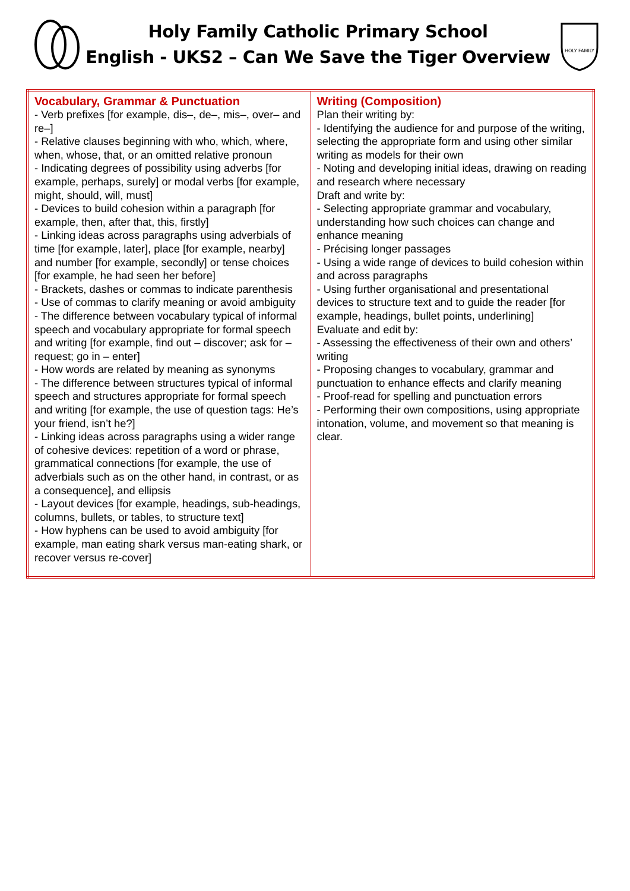Holy Family Catholic Primary School
English - UKS2 – Can We Save the Tiger Overview
HOLY FAMILY
| Vocabulary, Grammar & Punctuation - Verb prefixes [for example, dis–, de–, mis–, over– and re–] - Relative clauses beginning with who, which, where, when, whose, that, or an omitted relative pronoun - Indicating degrees of possibility using adverbs [for example, perhaps, surely] or modal verbs [for example, might, should, will, must] - Devices to build cohesion within a paragraph [for example, then, after that, this, firstly] - Linking ideas across paragraphs using adverbials of time [for example, later], place [for example, nearby] and number [for example, secondly] or tense choices [for example, he had seen her before] - Brackets, dashes or commas to indicate parenthesis - Use of commas to clarify meaning or avoid ambiguity - The difference between vocabulary typical of informal speech and vocabulary appropriate for formal speech and writing [for example, find out – discover; ask for – request; go in – enter] - How words are related by meaning as synonyms - The difference between structures typical of informal speech and structures appropriate for formal speech and writing [for example, the use of question tags: He’s your friend, isn’t he?] - Linking ideas across paragraphs using a wider range of cohesive devices: repetition of a word or phrase, grammatical connections [for example, the use of adverbials such as on the other hand, in contrast, or as a consequence], and ellipsis - Layout devices [for example, headings, sub-headings, columns, bullets, or tables, to structure text] - How hyphens can be used to avoid ambiguity [for example, man eating shark versus man-eating shark, or recover versus re-cover] | Writing (Composition) Plan their writing by: - Identifying the audience for and purpose of the writing, selecting the appropriate form and using other similar writing as models for their own - Noting and developing initial ideas, drawing on reading and research where necessary Draft and write by: - Selecting appropriate grammar and vocabulary, understanding how such choices can change and enhance meaning - Précising longer passages - Using a wide range of devices to build cohesion within and across paragraphs - Using further organisational and presentational devices to structure text and to guide the reader [for example, headings, bullet points, underlining] Evaluate and edit by: - Assessing the effectiveness of their own and others’ writing - Proposing changes to vocabulary, grammar and punctuation to enhance effects and clarify meaning - Proof-read for spelling and punctuation errors - Performing their own compositions, using appropriate intonation, volume, and movement so that meaning is clear. |